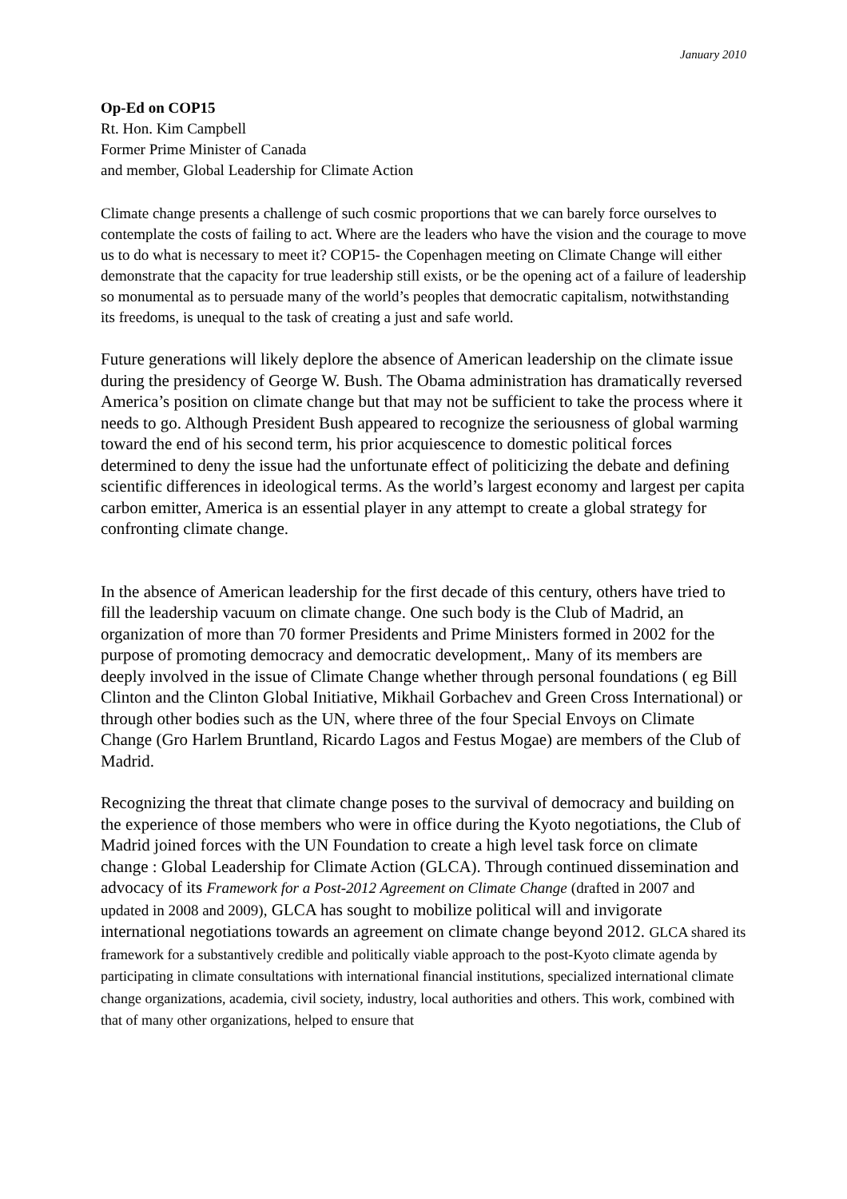January 2010
Op-Ed on COP15
Rt. Hon. Kim Campbell
Former Prime Minister of Canada
and member, Global Leadership for Climate Action
Climate change presents a challenge of such cosmic proportions that we can barely force ourselves to contemplate the costs of failing to act. Where are the leaders who have the vision and the courage to move us to do what is necessary to meet it? COP15- the Copenhagen meeting on Climate Change will either demonstrate that the capacity for true leadership still exists, or be the opening act of a failure of leadership so monumental as to persuade many of the world’s peoples that democratic capitalism, notwithstanding its freedoms, is unequal to the task of creating a just and safe world.
Future generations will likely deplore the absence of American leadership on the climate issue during the presidency of George W. Bush. The Obama administration has dramatically reversed America’s position on climate change but that may not be sufficient to take the process where it needs to go. Although President Bush appeared to recognize the seriousness of global warming toward the end of his second term, his prior acquiescence to domestic political forces determined to deny the issue had the unfortunate effect of politicizing the debate and defining scientific differences in ideological terms. As the world’s largest economy and largest per capita carbon emitter, America is an essential player in any attempt to create a global strategy for confronting climate change.
In the absence of American leadership for the first decade of this century, others have tried to fill the leadership vacuum on climate change. One such body is the Club of Madrid, an organization of more than 70 former Presidents and Prime Ministers formed in 2002 for the purpose of promoting democracy and democratic development,. Many of its members are deeply involved in the issue of Climate Change whether through personal foundations ( eg Bill Clinton and the Clinton Global Initiative, Mikhail Gorbachev and Green Cross International) or through other bodies such as the UN, where three of the four Special Envoys on Climate Change (Gro Harlem Bruntland, Ricardo Lagos and Festus Mogae) are members of the Club of Madrid.
Recognizing the threat that climate change poses to the survival of democracy and building on the experience of those members who were in office during the Kyoto negotiations, the Club of Madrid joined forces with the UN Foundation to create a high level task force on climate change : Global Leadership for Climate Action (GLCA). Through continued dissemination and advocacy of its Framework for a Post-2012 Agreement on Climate Change (drafted in 2007 and updated in 2008 and 2009), GLCA has sought to mobilize political will and invigorate international negotiations towards an agreement on climate change beyond 2012. GLCA shared its framework for a substantively credible and politically viable approach to the post-Kyoto climate agenda by participating in climate consultations with international financial institutions, specialized international climate change organizations, academia, civil society, industry, local authorities and others. This work, combined with that of many other organizations, helped to ensure that